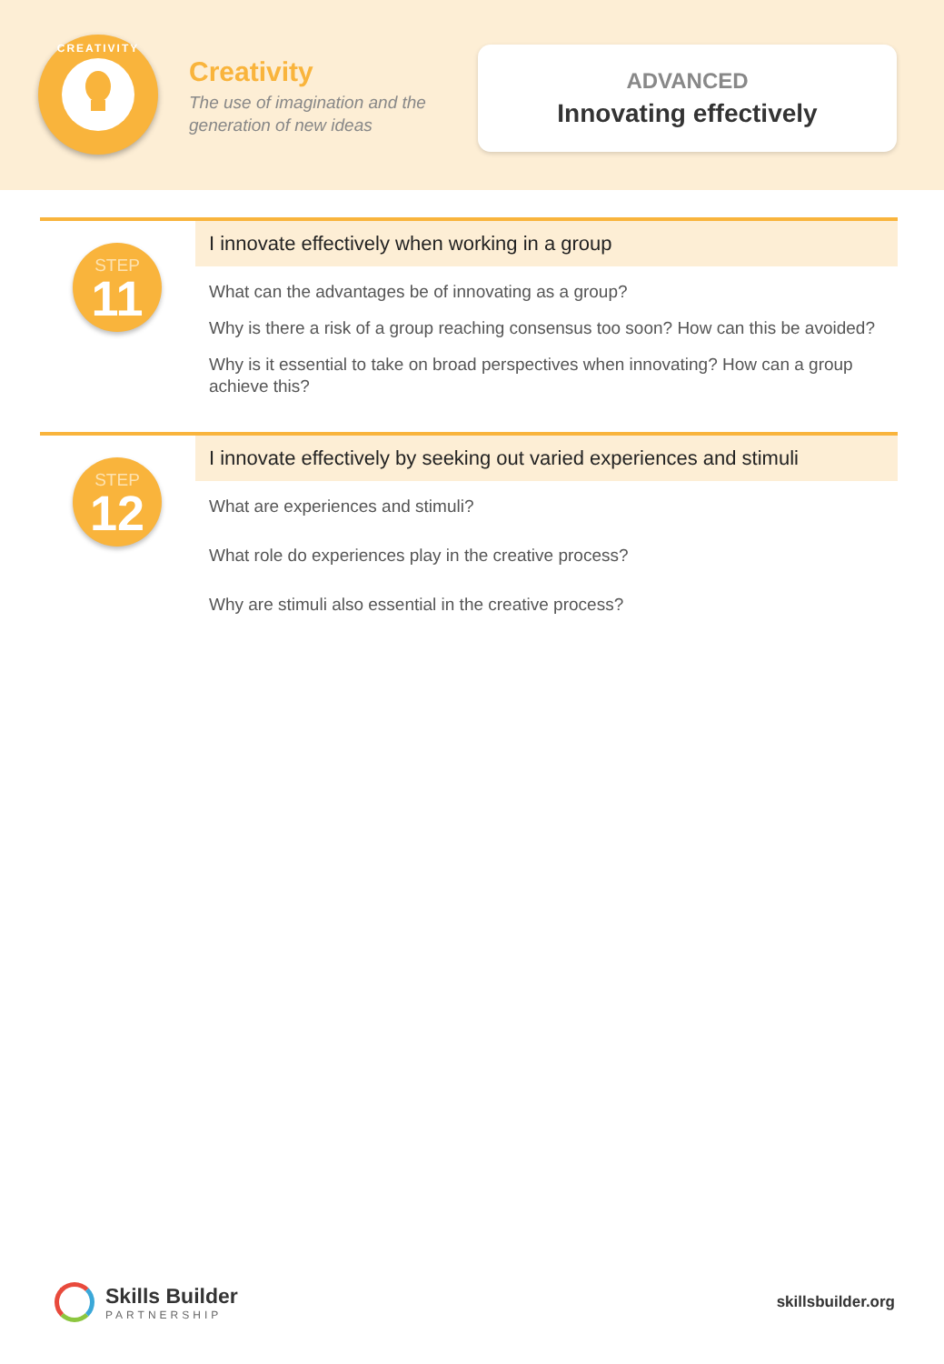CREATIVITY
Creativity
The use of imagination and the
generation of new ideas
ADVANCED
Innovating effectively
STEP
11
I innovate effectively when working in a group
What can the advantages be of innovating as a group?
Why is there a risk of a group reaching consensus too soon? How can this be avoided?
Why is it essential to take on broad perspectives when innovating? How can a group achieve this?
STEP
12
I innovate effectively by seeking out varied experiences and stimuli
What are experiences and stimuli?
What role do experiences play in the creative process?
Why are stimuli also essential in the creative process?
Skills Builder
PARTNERSHIP
skillsbuilder.org